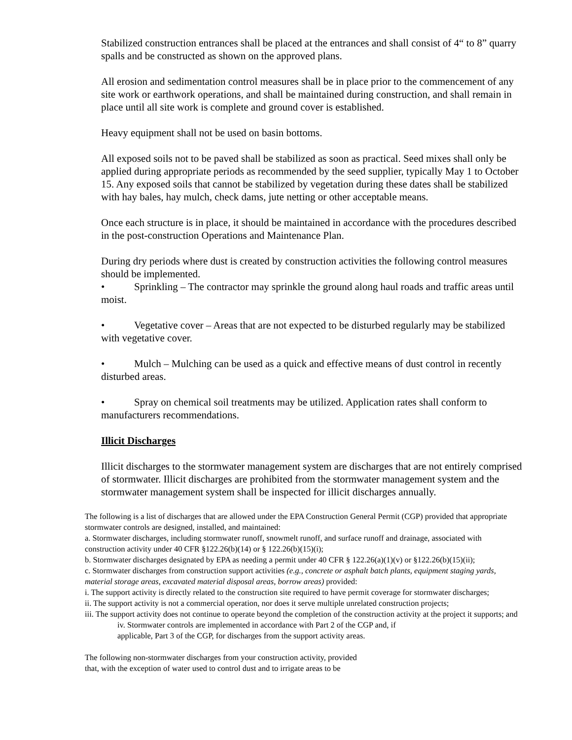Stabilized construction entrances shall be placed at the entrances and shall consist of 4“ to 8” quarry spalls and be constructed as shown on the approved plans.
All erosion and sedimentation control measures shall be in place prior to the commencement of any site work or earthwork operations, and shall be maintained during construction, and shall remain in place until all site work is complete and ground cover is established.
Heavy equipment shall not be used on basin bottoms.
All exposed soils not to be paved shall be stabilized as soon as practical. Seed mixes shall only be applied during appropriate periods as recommended by the seed supplier, typically May 1 to October 15. Any exposed soils that cannot be stabilized by vegetation during these dates shall be stabilized with hay bales, hay mulch, check dams, jute netting or other acceptable means.
Once each structure is in place, it should be maintained in accordance with the procedures described in the post-construction Operations and Maintenance Plan.
During dry periods where dust is created by construction activities the following control measures should be implemented.
• Sprinkling – The contractor may sprinkle the ground along haul roads and traffic areas until moist.
• Vegetative cover – Areas that are not expected to be disturbed regularly may be stabilized with vegetative cover.
• Mulch – Mulching can be used as a quick and effective means of dust control in recently disturbed areas.
• Spray on chemical soil treatments may be utilized. Application rates shall conform to manufacturers recommendations.
Illicit Discharges
Illicit discharges to the stormwater management system are discharges that are not entirely comprised of stormwater. Illicit discharges are prohibited from the stormwater management system and the stormwater management system shall be inspected for illicit discharges annually.
The following is a list of discharges that are allowed under the EPA Construction General Permit (CGP) provided that appropriate stormwater controls are designed, installed, and maintained:
a. Stormwater discharges, including stormwater runoff, snowmelt runoff, and surface runoff and drainage, associated with construction activity under 40 CFR §122.26(b)(14) or § 122.26(b)(15)(i);
b. Stormwater discharges designated by EPA as needing a permit under 40 CFR § 122.26(a)(1)(v) or §122.26(b)(15)(ii);
c. Stormwater discharges from construction support activities (e.g., concrete or asphalt batch plants, equipment staging yards, material storage areas, excavated material disposal areas, borrow areas) provided:
i. The support activity is directly related to the construction site required to have permit coverage for stormwater discharges;
ii. The support activity is not a commercial operation, nor does it serve multiple unrelated construction projects;
iii. The support activity does not continue to operate beyond the completion of the construction activity at the project it supports; and
iv. Stormwater controls are implemented in accordance with Part 2 of the CGP and, if
applicable, Part 3 of the CGP, for discharges from the support activity areas.
The following non-stormwater discharges from your construction activity, provided
that, with the exception of water used to control dust and to irrigate areas to be